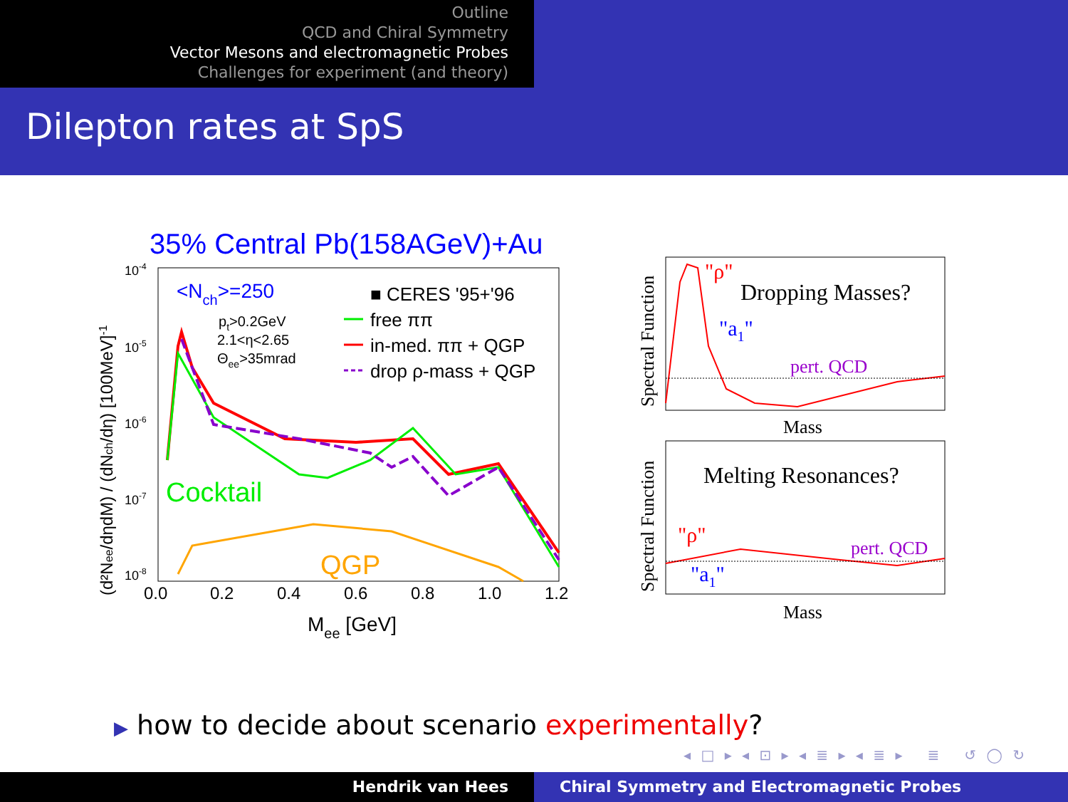Outline
QCD and Chiral Symmetry
Vector Mesons and electromagnetic Probes
Challenges for experiment (and theory)
Dilepton rates at SpS
35% Central Pb(158AGeV)+Au
<Nch>=250
pt>0.2GeV
2.1<η<2.65
Θee>35mrad
■ CERES '95+'96
free ππ
in-med. ππ + QGP
drop ρ-mass + QGP
Cocktail
QGP
10-4
10-5
10-6
10-7
10-8
0.0
0.2
0.4
0.6
0.8
1.0
1.2
Mee [GeV]
(d²Nee/dηdM) / (dNch/dη) [100MeV]-1
Spectral Function
"ρ"
Dropping Masses?
"a1"
pert. QCD
Mass
Spectral Function
Melting Resonances?
"ρ"
pert. QCD
"a1"
Mass
▶ how to decide about scenario experimentally?
◂ □ ▸ ◂ ⊡ ▸ ◂ ≣ ▸ ◂ ≣ ▸ ≣ ↺ ◯ ↻
Hendrik van Hees Chiral Symmetry and Electromagnetic Probes